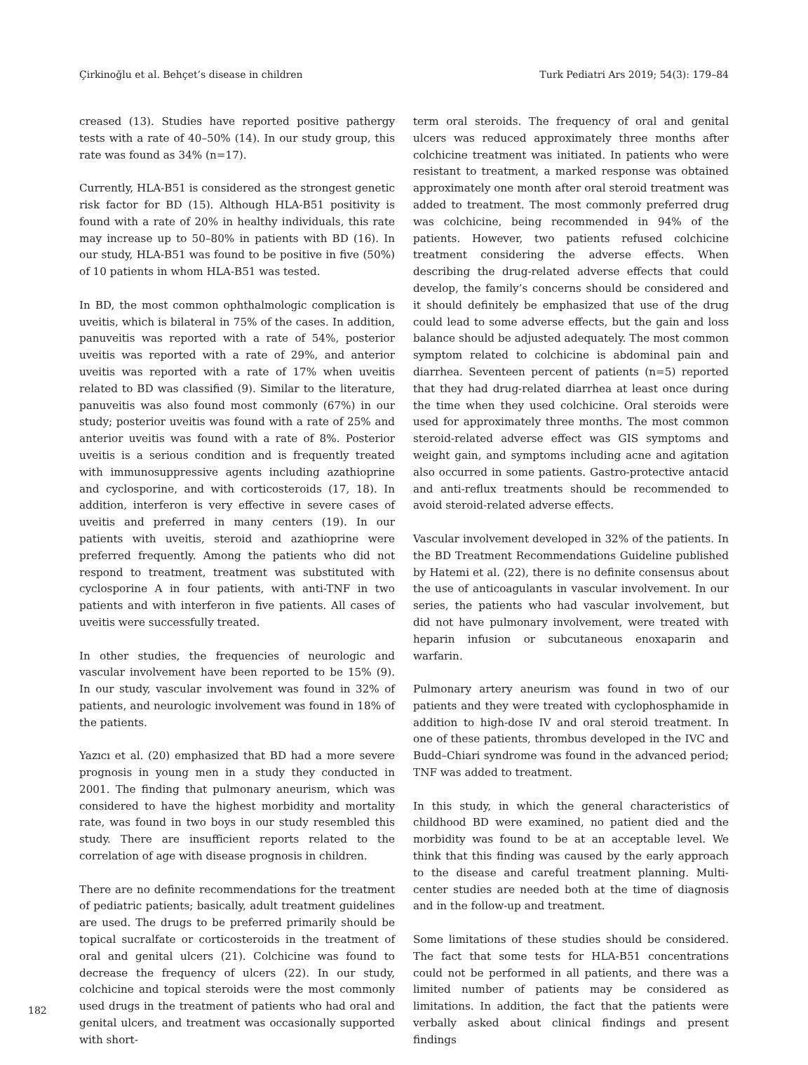Çirkinoğlu et al. Behçet’s disease in children Turk Pediatri Ars 2019; 54(3): 179–84
creased (13). Studies have reported positive pathergy tests with a rate of 40–50% (14). In our study group, this rate was found as 34% (n=17).
Currently, HLA-B51 is considered as the strongest genetic risk factor for BD (15). Although HLA-B51 positivity is found with a rate of 20% in healthy individuals, this rate may increase up to 50–80% in patients with BD (16). In our study, HLA-B51 was found to be positive in five (50%) of 10 patients in whom HLA-B51 was tested.
In BD, the most common ophthalmologic complication is uveitis, which is bilateral in 75% of the cases. In addition, panuveitis was reported with a rate of 54%, posterior uveitis was reported with a rate of 29%, and anterior uveitis was reported with a rate of 17% when uveitis related to BD was classified (9). Similar to the literature, panuveitis was also found most commonly (67%) in our study; posterior uveitis was found with a rate of 25% and anterior uveitis was found with a rate of 8%. Posterior uveitis is a serious condition and is frequently treated with immunosuppressive agents including azathioprine and cyclosporine, and with corticosteroids (17, 18). In addition, interferon is very effective in severe cases of uveitis and preferred in many centers (19). In our patients with uveitis, steroid and azathioprine were preferred frequently. Among the patients who did not respond to treatment, treatment was substituted with cyclosporine A in four patients, with anti-TNF in two patients and with interferon in five patients. All cases of uveitis were successfully treated.
In other studies, the frequencies of neurologic and vascular involvement have been reported to be 15% (9). In our study, vascular involvement was found in 32% of patients, and neurologic involvement was found in 18% of the patients.
Yazıcı et al. (20) emphasized that BD had a more severe prognosis in young men in a study they conducted in 2001. The finding that pulmonary aneurism, which was considered to have the highest morbidity and mortality rate, was found in two boys in our study resembled this study. There are insufficient reports related to the correlation of age with disease prognosis in children.
There are no definite recommendations for the treatment of pediatric patients; basically, adult treatment guidelines are used. The drugs to be preferred primarily should be topical sucralfate or corticosteroids in the treatment of oral and genital ulcers (21). Colchicine was found to decrease the frequency of ulcers (22). In our study, colchicine and topical steroids were the most commonly used drugs in the treatment of patients who had oral and genital ulcers, and treatment was occasionally supported with short-
term oral steroids. The frequency of oral and genital ulcers was reduced approximately three months after colchicine treatment was initiated. In patients who were resistant to treatment, a marked response was obtained approximately one month after oral steroid treatment was added to treatment. The most commonly preferred drug was colchicine, being recommended in 94% of the patients. However, two patients refused colchicine treatment considering the adverse effects. When describing the drug-related adverse effects that could develop, the family’s concerns should be considered and it should definitely be emphasized that use of the drug could lead to some adverse effects, but the gain and loss balance should be adjusted adequately. The most common symptom related to colchicine is abdominal pain and diarrhea. Seventeen percent of patients (n=5) reported that they had drug-related diarrhea at least once during the time when they used colchicine. Oral steroids were used for approximately three months. The most common steroid-related adverse effect was GIS symptoms and weight gain, and symptoms including acne and agitation also occurred in some patients. Gastro-protective antacid and anti-reflux treatments should be recommended to avoid steroid-related adverse effects.
Vascular involvement developed in 32% of the patients. In the BD Treatment Recommendations Guideline published by Hatemi et al. (22), there is no definite consensus about the use of anticoagulants in vascular involvement. In our series, the patients who had vascular involvement, but did not have pulmonary involvement, were treated with heparin infusion or subcutaneous enoxaparin and warfarin.
Pulmonary artery aneurism was found in two of our patients and they were treated with cyclophosphamide in addition to high-dose IV and oral steroid treatment. In one of these patients, thrombus developed in the IVC and Budd–Chiari syndrome was found in the advanced period; TNF was added to treatment.
In this study, in which the general characteristics of childhood BD were examined, no patient died and the morbidity was found to be at an acceptable level. We think that this finding was caused by the early approach to the disease and careful treatment planning. Multi-center studies are needed both at the time of diagnosis and in the follow-up and treatment.
Some limitations of these studies should be considered. The fact that some tests for HLA-B51 concentrations could not be performed in all patients, and there was a limited number of patients may be considered as limitations. In addition, the fact that the patients were verbally asked about clinical findings and present findings
182